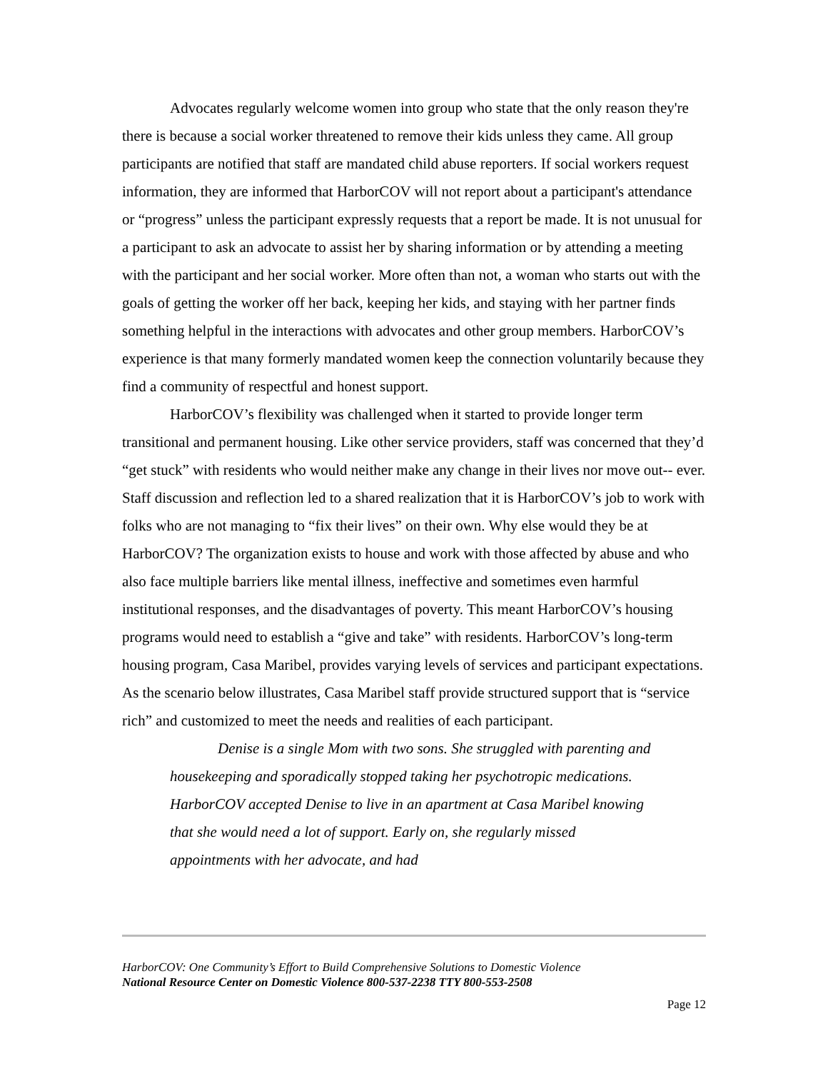Advocates regularly welcome women into group who state that the only reason they're there is because a social worker threatened to remove their kids unless they came. All group participants are notified that staff are mandated child abuse reporters. If social workers request information, they are informed that HarborCOV will not report about a participant's attendance or “progress” unless the participant expressly requests that a report be made. It is not unusual for a participant to ask an advocate to assist her by sharing information or by attending a meeting with the participant and her social worker. More often than not, a woman who starts out with the goals of getting the worker off her back, keeping her kids, and staying with her partner finds something helpful in the interactions with advocates and other group members. HarborCOV’s experience is that many formerly mandated women keep the connection voluntarily because they find a community of respectful and honest support.
HarborCOV’s flexibility was challenged when it started to provide longer term transitional and permanent housing. Like other service providers, staff was concerned that they’d “get stuck” with residents who would neither make any change in their lives nor move out-- ever. Staff discussion and reflection led to a shared realization that it is HarborCOV’s job to work with folks who are not managing to “fix their lives” on their own. Why else would they be at HarborCOV? The organization exists to house and work with those affected by abuse and who also face multiple barriers like mental illness, ineffective and sometimes even harmful institutional responses, and the disadvantages of poverty. This meant HarborCOV’s housing programs would need to establish a “give and take” with residents. HarborCOV’s long-term housing program, Casa Maribel, provides varying levels of services and participant expectations. As the scenario below illustrates, Casa Maribel staff provide structured support that is “service rich” and customized to meet the needs and realities of each participant.
Denise is a single Mom with two sons. She struggled with parenting and housekeeping and sporadically stopped taking her psychotropic medications. HarborCOV accepted Denise to live in an apartment at Casa Maribel knowing that she would need a lot of support. Early on, she regularly missed appointments with her advocate, and had
HarborCOV: One Community’s Effort to Build Comprehensive Solutions to Domestic Violence
National Resource Center on Domestic Violence 800-537-2238 TTY 800-553-2508
Page 12